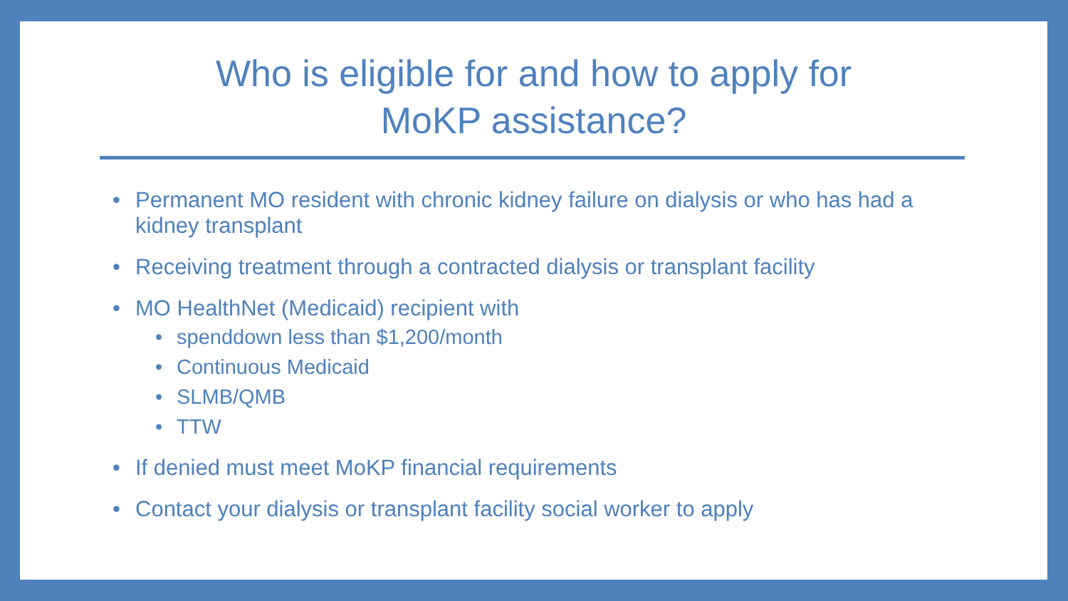Who is eligible for and how to apply for
MoKP assistance?
• Permanent MO resident with chronic kidney failure on dialysis or who has had a kidney transplant
• Receiving treatment through a contracted dialysis or transplant facility
• MO HealthNet (Medicaid) recipient with
• spenddown less than $1,200/month
• Continuous Medicaid
• SLMB/QMB
• TTW
• If denied must meet MoKP financial requirements
• Contact your dialysis or transplant facility social worker to apply